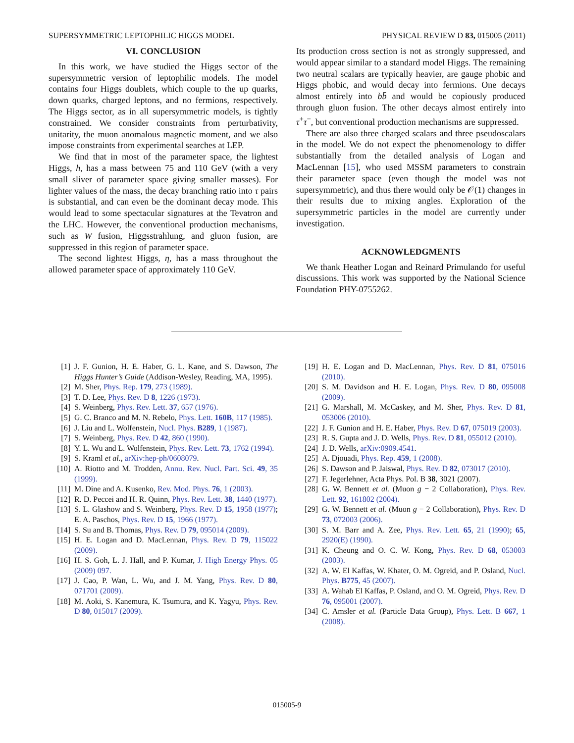SUPERSYMMETRIC LEPTOPHILIC HIGGS MODEL PHYSICAL REVIEW D 83, 015005 (2011)
VI. CONCLUSION
In this work, we have studied the Higgs sector of the supersymmetric version of leptophilic models. The model contains four Higgs doublets, which couple to the up quarks, down quarks, charged leptons, and no fermions, respectively. The Higgs sector, as in all supersymmetric models, is tightly constrained. We consider constraints from perturbativity, unitarity, the muon anomalous magnetic moment, and we also impose constraints from experimental searches at LEP.
We find that in most of the parameter space, the lightest Higgs, h, has a mass between 75 and 110 GeV (with a very small sliver of parameter space giving smaller masses). For lighter values of the mass, the decay branching ratio into τ pairs is substantial, and can even be the dominant decay mode. This would lead to some spectacular signatures at the Tevatron and the LHC. However, the conventional production mechanisms, such as W fusion, Higgsstrahlung, and gluon fusion, are suppressed in this region of parameter space.
The second lightest Higgs, η, has a mass throughout the allowed parameter space of approximately 110 GeV.
Its production cross section is not as strongly suppressed, and would appear similar to a standard model Higgs. The remaining two neutral scalars are typically heavier, are gauge phobic and Higgs phobic, and would decay into fermions. One decays almost entirely into bb̄ and would be copiously produced through gluon fusion. The other decays almost entirely into τ<sup>+</sup>τ<sup>−</sup>, but conventional production mechanisms are suppressed.
There are also three charged scalars and three pseudoscalars in the model. We do not expect the phenomenology to differ substantially from the detailed analysis of Logan and MacLennan [15], who used MSSM parameters to constrain their parameter space (even though the model was not supersymmetric), and thus there would only be 𝒪(1) changes in their results due to mixing angles. Exploration of the supersymmetric particles in the model are currently under investigation.
ACKNOWLEDGMENTS
We thank Heather Logan and Reinard Primulando for useful discussions. This work was supported by the National Science Foundation PHY-0755262.
[1] J. F. Gunion, H. E. Haber, G. L. Kane, and S. Dawson, The Higgs Hunter’s Guide (Addison-Wesley, Reading, MA, 1995).
[2] M. Sher, Phys. Rep. 179, 273 (1989).
[3] T. D. Lee, Phys. Rev. D 8, 1226 (1973).
[4] S. Weinberg, Phys. Rev. Lett. 37, 657 (1976).
[5] G. C. Branco and M. N. Rebelo, Phys. Lett. 160B, 117 (1985).
[6] J. Liu and L. Wolfenstein, Nucl. Phys. B289, 1 (1987).
[7] S. Weinberg, Phys. Rev. D 42, 860 (1990).
[8] Y. L. Wu and L. Wolfenstein, Phys. Rev. Lett. 73, 1762 (1994).
[9] S. Kraml et al., arXiv:hep-ph/0608079.
[10] A. Riotto and M. Trodden, Annu. Rev. Nucl. Part. Sci. 49, 35 (1999).
[11] M. Dine and A. Kusenko, Rev. Mod. Phys. 76, 1 (2003).
[12] R. D. Peccei and H. R. Quinn, Phys. Rev. Lett. 38, 1440 (1977).
[13] S. L. Glashow and S. Weinberg, Phys. Rev. D 15, 1958 (1977); E. A. Paschos, Phys. Rev. D 15, 1966 (1977).
[14] S. Su and B. Thomas, Phys. Rev. D 79, 095014 (2009).
[15] H. E. Logan and D. MacLennan, Phys. Rev. D 79, 115022 (2009).
[16] H. S. Goh, L. J. Hall, and P. Kumar, J. High Energy Phys. 05 (2009) 097.
[17] J. Cao, P. Wan, L. Wu, and J. M. Yang, Phys. Rev. D 80, 071701 (2009).
[18] M. Aoki, S. Kanemura, K. Tsumura, and K. Yagyu, Phys. Rev. D 80, 015017 (2009).
[19] H. E. Logan and D. MacLennan, Phys. Rev. D 81, 075016 (2010).
[20] S. M. Davidson and H. E. Logan, Phys. Rev. D 80, 095008 (2009).
[21] G. Marshall, M. McCaskey, and M. Sher, Phys. Rev. D 81, 053006 (2010).
[22] J. F. Gunion and H. E. Haber, Phys. Rev. D 67, 075019 (2003).
[23] R. S. Gupta and J. D. Wells, Phys. Rev. D 81, 055012 (2010).
[24] J. D. Wells, arXiv:0909.4541.
[25] A. Djouadi, Phys. Rep. 459, 1 (2008).
[26] S. Dawson and P. Jaiswal, Phys. Rev. D 82, 073017 (2010).
[27] F. Jegerlehner, Acta Phys. Pol. B 38, 3021 (2007).
[28] G. W. Bennett et al. (Muon g − 2 Collaboration), Phys. Rev. Lett. 92, 161802 (2004).
[29] G. W. Bennett et al. (Muon g − 2 Collaboration), Phys. Rev. D 73, 072003 (2006).
[30] S. M. Barr and A. Zee, Phys. Rev. Lett. 65, 21 (1990); 65, 2920(E) (1990).
[31] K. Cheung and O. C. W. Kong, Phys. Rev. D 68, 053003 (2003).
[32] A. W. El Kaffas, W. Khater, O. M. Ogreid, and P. Osland, Nucl. Phys. B775, 45 (2007).
[33] A. Wahab El Kaffas, P. Osland, and O. M. Ogreid, Phys. Rev. D 76, 095001 (2007).
[34] C. Amsler et al. (Particle Data Group), Phys. Lett. B 667, 1 (2008).
015005-9